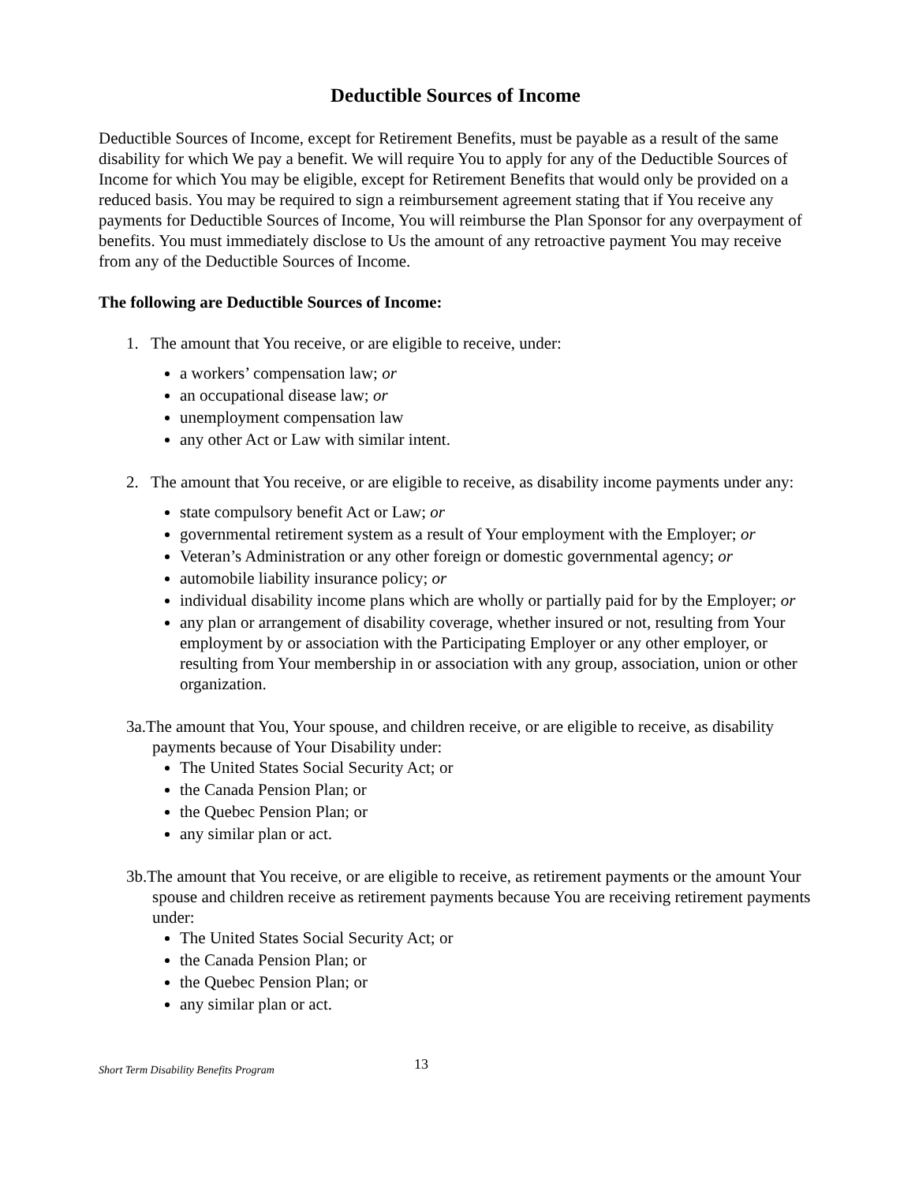Deductible Sources of Income
Deductible Sources of Income, except for Retirement Benefits, must be payable as a result of the same disability for which We pay a benefit. We will require You to apply for any of the Deductible Sources of Income for which You may be eligible, except for Retirement Benefits that would only be provided on a reduced basis. You may be required to sign a reimbursement agreement stating that if You receive any payments for Deductible Sources of Income, You will reimburse the Plan Sponsor for any overpayment of benefits. You must immediately disclose to Us the amount of any retroactive payment You may receive from any of the Deductible Sources of Income.
The following are Deductible Sources of Income:
1. The amount that You receive, or are eligible to receive, under:
a workers’ compensation law; or
an occupational disease law; or
unemployment compensation law
any other Act or Law with similar intent.
2. The amount that You receive, or are eligible to receive, as disability income payments under any:
state compulsory benefit Act or Law; or
governmental retirement system as a result of Your employment with the Employer; or
Veteran’s Administration or any other foreign or domestic governmental agency; or
automobile liability insurance policy; or
individual disability income plans which are wholly or partially paid for by the Employer; or
any plan or arrangement of disability coverage, whether insured or not, resulting from Your employment by or association with the Participating Employer or any other employer, or resulting from Your membership in or association with any group, association, union or other organization.
3a.The amount that You, Your spouse, and children receive, or are eligible to receive, as disability payments because of Your Disability under:
The United States Social Security Act; or
the Canada Pension Plan; or
the Quebec Pension Plan; or
any similar plan or act.
3b.The amount that You receive, or are eligible to receive, as retirement payments or the amount Your spouse and children receive as retirement payments because You are receiving retirement payments under:
The United States Social Security Act; or
the Canada Pension Plan; or
the Quebec Pension Plan; or
any similar plan or act.
Short Term Disability Benefits Program 13